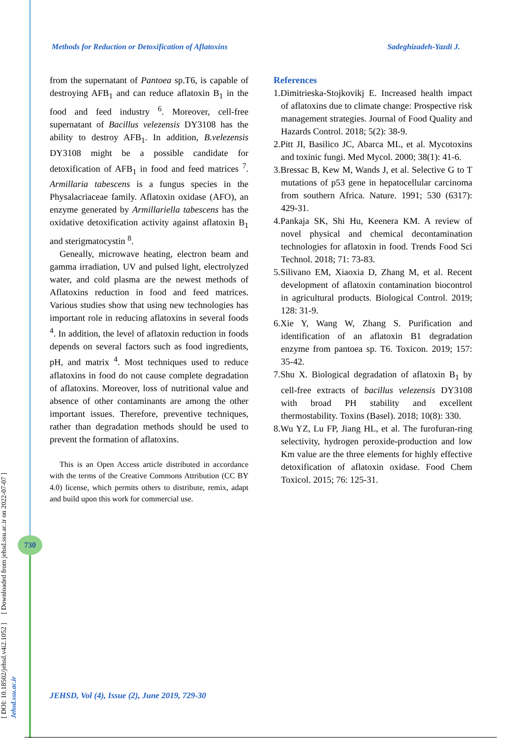Methods for Reduction or Detoxification of Aflatoxins Sadeghizadeh-Yazdi J.
from the supernatant of Pantoea sp.T6, is capable of destroying AFB<sub>1</sub> and can reduce aflatoxin B<sub>1</sub> in the food and feed industry <sup>6</sup>. Moreover, cell-free supernatant of Bacillus velezensis DY3108 has the ability to destroy AFB<sub>1</sub>. In addition, B.velezensis DY3108 might be a possible candidate for detoxification of AFB<sub>1</sub> in food and feed matrices <sup>7</sup>. Armillaria tabescens is a fungus species in the Physalacriaceae family. Aflatoxin oxidase (AFO), an enzyme generated by Armillariella tabescens has the oxidative detoxification activity against aflatoxin B<sub>1</sub> and sterigmatocystin <sup>8</sup>.
Geneally, microwave heating, electron beam and gamma irradiation, UV and pulsed light, electrolyzed water, and cold plasma are the newest methods of Aflatoxins reduction in food and feed matrices. Various studies show that using new technologies has important role in reducing aflatoxins in several foods <sup>4</sup>. In addition, the level of aflatoxin reduction in foods depends on several factors such as food ingredients, pH, and matrix <sup>4</sup>. Most techniques used to reduce aflatoxins in food do not cause complete degradation of aflatoxins. Moreover, loss of nutritional value and absence of other contaminants are among the other important issues. Therefore, preventive techniques, rather than degradation methods should be used to prevent the formation of aflatoxins.
This is an Open Access article distributed in accordance with the terms of the Creative Commons Attribution (CC BY 4.0) license, which permits others to distribute, remix, adapt and build upon this work for commercial use.
References
1.Dimitrieska-Stojkovikj E. Increased health impact of aflatoxins due to climate change: Prospective risk management strategies. Journal of Food Quality and Hazards Control. 2018; 5(2): 38-9.
2.Pitt JI, Basilico JC, Abarca ML, et al. Mycotoxins and toxinic fungi. Med Mycol. 2000; 38(1): 41-6.
3.Bressac B, Kew M, Wands J, et al. Selective G to T mutations of p53 gene in hepatocellular carcinoma from southern Africa. Nature. 1991; 530 (6317): 429-31.
4.Pankaja SK, Shi Hu, Keenera KM. A review of novel physical and chemical decontamination technologies for aflatoxin in food. Trends Food Sci Technol. 2018; 71: 73-83.
5.Silivano EM, Xiaoxia D, Zhang M, et al. Recent development of aflatoxin contamination biocontrol in agricultural products. Biological Control. 2019; 128: 31-9.
6.Xie Y, Wang W, Zhang S. Purification and identification of an aflatoxin B1 degradation enzyme from pantoea sp. T6. Toxicon. 2019; 157: 35-42.
7.Shu X. Biological degradation of aflatoxin B<sub>1</sub> by cell-free extracts of bacillus velezensis DY3108 with broad PH stability and excellent thermostability. Toxins (Basel). 2018; 10(8): 330.
8.Wu YZ, Lu FP, Jiang HL, et al. The furofuran-ring selectivity, hydrogen peroxide-production and low Km value are the three elements for highly effective detoxification of aflatoxin oxidase. Food Chem Toxicol. 2015; 76: 125-31.
[ DOI: 10.18502/jehsd.v4i2.1052 ] [ Downloaded from jehsd.ssu.ac.ir on 2022-07-07 ]
Jehsd.ssu.ac.ir
730
JEHSD, Vol (4), Issue (2), June 2019, 729-30